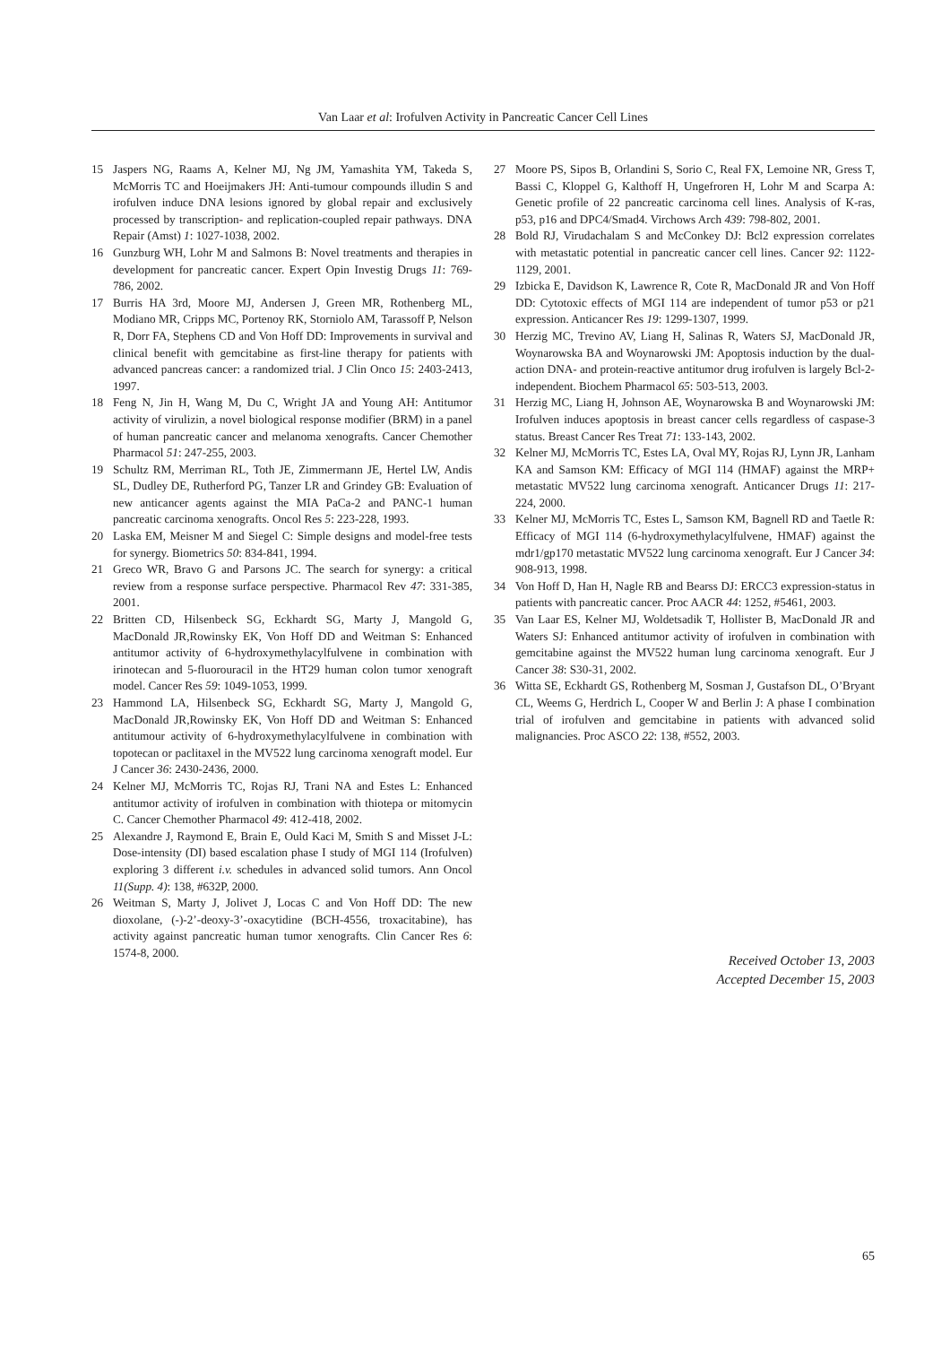Van Laar et al: Irofulven Activity in Pancreatic Cancer Cell Lines
15 Jaspers NG, Raams A, Kelner MJ, Ng JM, Yamashita YM, Takeda S, McMorris TC and Hoeijmakers JH: Anti-tumour compounds illudin S and irofulven induce DNA lesions ignored by global repair and exclusively processed by transcription- and replication-coupled repair pathways. DNA Repair (Amst) 1: 1027-1038, 2002.
16 Gunzburg WH, Lohr M and Salmons B: Novel treatments and therapies in development for pancreatic cancer. Expert Opin Investig Drugs 11: 769-786, 2002.
17 Burris HA 3rd, Moore MJ, Andersen J, Green MR, Rothenberg ML, Modiano MR, Cripps MC, Portenoy RK, Storniolo AM, Tarassoff P, Nelson R, Dorr FA, Stephens CD and Von Hoff DD: Improvements in survival and clinical benefit with gemcitabine as first-line therapy for patients with advanced pancreas cancer: a randomized trial. J Clin Onco 15: 2403-2413, 1997.
18 Feng N, Jin H, Wang M, Du C, Wright JA and Young AH: Antitumor activity of virulizin, a novel biological response modifier (BRM) in a panel of human pancreatic cancer and melanoma xenografts. Cancer Chemother Pharmacol 51: 247-255, 2003.
19 Schultz RM, Merriman RL, Toth JE, Zimmermann JE, Hertel LW, Andis SL, Dudley DE, Rutherford PG, Tanzer LR and Grindey GB: Evaluation of new anticancer agents against the MIA PaCa-2 and PANC-1 human pancreatic carcinoma xenografts. Oncol Res 5: 223-228, 1993.
20 Laska EM, Meisner M and Siegel C: Simple designs and model-free tests for synergy. Biometrics 50: 834-841, 1994.
21 Greco WR, Bravo G and Parsons JC. The search for synergy: a critical review from a response surface perspective. Pharmacol Rev 47: 331-385, 2001.
22 Britten CD, Hilsenbeck SG, Eckhardt SG, Marty J, Mangold G, MacDonald JR,Rowinsky EK, Von Hoff DD and Weitman S: Enhanced antitumor activity of 6-hydroxymethylacylfulvene in combination with irinotecan and 5-fluorouracil in the HT29 human colon tumor xenograft model. Cancer Res 59: 1049-1053, 1999.
23 Hammond LA, Hilsenbeck SG, Eckhardt SG, Marty J, Mangold G, MacDonald JR,Rowinsky EK, Von Hoff DD and Weitman S: Enhanced antitumour activity of 6-hydroxymethylacylfulvene in combination with topotecan or paclitaxel in the MV522 lung carcinoma xenograft model. Eur J Cancer 36: 2430-2436, 2000.
24 Kelner MJ, McMorris TC, Rojas RJ, Trani NA and Estes L: Enhanced antitumor activity of irofulven in combination with thiotepa or mitomycin C. Cancer Chemother Pharmacol 49: 412-418, 2002.
25 Alexandre J, Raymond E, Brain E, Ould Kaci M, Smith S and Misset J-L: Dose-intensity (DI) based escalation phase I study of MGI 114 (Irofulven) exploring 3 different i.v. schedules in advanced solid tumors. Ann Oncol 11(Supp. 4): 138, #632P, 2000.
26 Weitman S, Marty J, Jolivet J, Locas C and Von Hoff DD: The new dioxolane, (-)-2’-deoxy-3’-oxacytidine (BCH-4556, troxacitabine), has activity against pancreatic human tumor xenografts. Clin Cancer Res 6: 1574-8, 2000.
27 Moore PS, Sipos B, Orlandini S, Sorio C, Real FX, Lemoine NR, Gress T, Bassi C, Kloppel G, Kalthoff H, Ungefroren H, Lohr M and Scarpa A: Genetic profile of 22 pancreatic carcinoma cell lines. Analysis of K-ras, p53, p16 and DPC4/Smad4. Virchows Arch 439: 798-802, 2001.
28 Bold RJ, Virudachalam S and McConkey DJ: Bcl2 expression correlates with metastatic potential in pancreatic cancer cell lines. Cancer 92: 1122-1129, 2001.
29 Izbicka E, Davidson K, Lawrence R, Cote R, MacDonald JR and Von Hoff DD: Cytotoxic effects of MGI 114 are independent of tumor p53 or p21 expression. Anticancer Res 19: 1299-1307, 1999.
30 Herzig MC, Trevino AV, Liang H, Salinas R, Waters SJ, MacDonald JR, Woynarowska BA and Woynarowski JM: Apoptosis induction by the dual-action DNA- and protein-reactive antitumor drug irofulven is largely Bcl-2-independent. Biochem Pharmacol 65: 503-513, 2003.
31 Herzig MC, Liang H, Johnson AE, Woynarowska B and Woynarowski JM: Irofulven induces apoptosis in breast cancer cells regardless of caspase-3 status. Breast Cancer Res Treat 71: 133-143, 2002.
32 Kelner MJ, McMorris TC, Estes LA, Oval MY, Rojas RJ, Lynn JR, Lanham KA and Samson KM: Efficacy of MGI 114 (HMAF) against the MRP+ metastatic MV522 lung carcinoma xenograft. Anticancer Drugs 11: 217-224, 2000.
33 Kelner MJ, McMorris TC, Estes L, Samson KM, Bagnell RD and Taetle R: Efficacy of MGI 114 (6-hydroxymethylacylfulvene, HMAF) against the mdr1/gp170 metastatic MV522 lung carcinoma xenograft. Eur J Cancer 34: 908-913, 1998.
34 Von Hoff D, Han H, Nagle RB and Bearss DJ: ERCC3 expression-status in patients with pancreatic cancer. Proc AACR 44: 1252, #5461, 2003.
35 Van Laar ES, Kelner MJ, Woldetsadik T, Hollister B, MacDonald JR and Waters SJ: Enhanced antitumor activity of irofulven in combination with gemcitabine against the MV522 human lung carcinoma xenograft. Eur J Cancer 38: S30-31, 2002.
36 Witta SE, Eckhardt GS, Rothenberg M, Sosman J, Gustafson DL, O’Bryant CL, Weems G, Herdrich L, Cooper W and Berlin J: A phase I combination trial of irofulven and gemcitabine in patients with advanced solid malignancies. Proc ASCO 22: 138, #552, 2003.
Received October 13, 2003
Accepted December 15, 2003
65